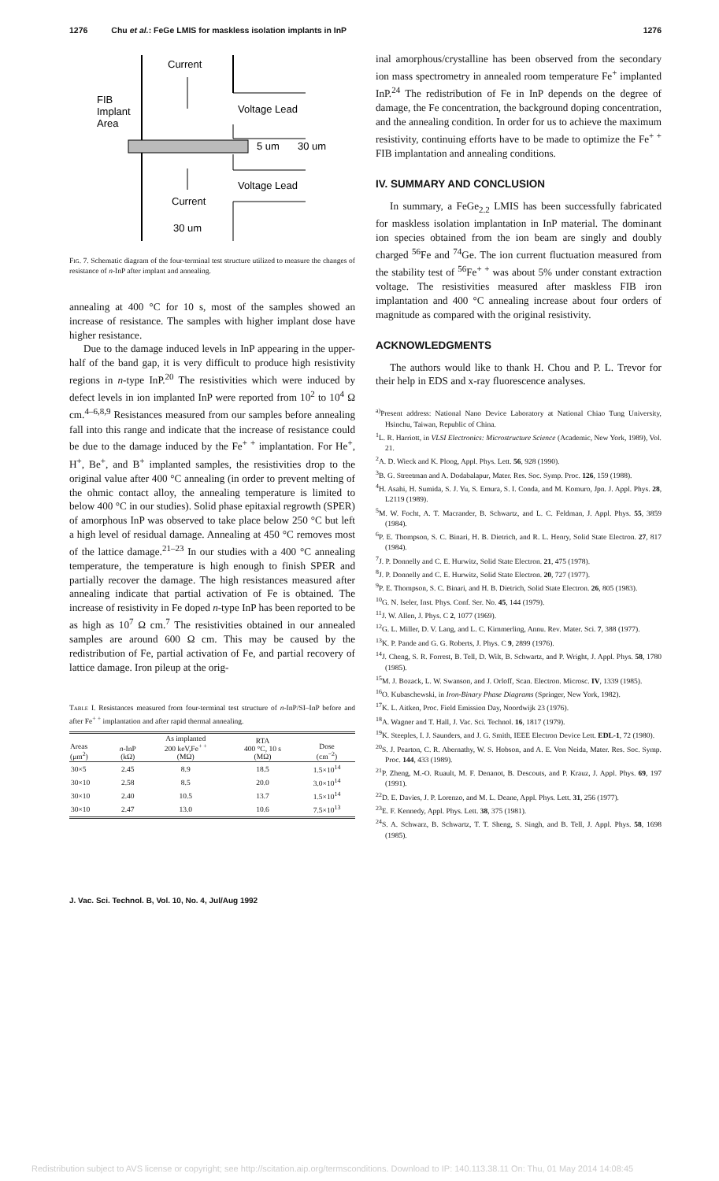1276 Chu et al.: FeGe LMIS for maskless isolation implants in InP 1276
Current
FIB
Implant
Area
Voltage Lead
5 um
30 um
Voltage Lead
Current
30 um
Fig. 7. Schematic diagram of the four-terminal test structure utilized to measure the changes of resistance of n-InP after implant and annealing.
annealing at 400 °C for 10 s, most of the samples showed an increase of resistance. The samples with higher implant dose have higher resistance.
Due to the damage induced levels in InP appearing in the upper-half of the band gap, it is very difficult to produce high resistivity regions in n-type InP.<sup>20</sup> The resistivities which were induced by defect levels in ion implanted InP were reported from 10<sup>2</sup> to 10<sup>4</sup> Ω cm.<sup>4–6,8,9</sup> Resistances measured from our samples before annealing fall into this range and indicate that the increase of resistance could be due to the damage induced by the Fe<sup>+ +</sup> implantation. For He<sup>+</sup>, H<sup>+</sup>, Be<sup>+</sup>, and B<sup>+</sup> implanted samples, the resistivities drop to the original value after 400 °C annealing (in order to prevent melting of the ohmic contact alloy, the annealing temperature is limited to below 400 °C in our studies). Solid phase epitaxial regrowth (SPER) of amorphous InP was observed to take place below 250 °C but left a high level of residual damage. Annealing at 450 °C removes most of the lattice damage.<sup>21–23</sup> In our studies with a 400 °C annealing temperature, the temperature is high enough to finish SPER and partially recover the damage. The high resistances measured after annealing indicate that partial activation of Fe is obtained. The increase of resistivity in Fe doped n-type InP has been reported to be as high as 10<sup>7</sup> Ω cm.<sup>7</sup> The resistivities obtained in our annealed samples are around 600 Ω cm. This may be caused by the redistribution of Fe, partial activation of Fe, and partial recovery of lattice damage. Iron pileup at the orig-
Table I. Resistances measured from four-terminal test structure of n-InP/SI–InP before and after Fe<sup>+ +</sup> implantation and after rapid thermal annealing.
| Areas (μm<sup>2</sup>) | n -InP (kΩ) | As implanted 200 keV,Fe<sup>+ +</sup> (MΩ) | RTA 400 °C, 10 s (MΩ) | Dose (cm<sup>−2</sup>) |
| --- | --- | --- | --- | --- |
| 30×5 | 2.45 | 8.9 | 18.5 | 1.5×10<sup>14</sup> |
| 30×10 | 2.58 | 8.5 | 20.0 | 3.0×10<sup>14</sup> |
| 30×10 | 2.40 | 10.5 | 13.7 | 1.5×10<sup>14</sup> |
| 30×10 | 2.47 | 13.0 | 10.6 | 7.5×10<sup>13</sup> |
inal amorphous/crystalline has been observed from the secondary ion mass spectrometry in annealed room temperature Fe<sup>+</sup> implanted InP.<sup>24</sup> The redistribution of Fe in InP depends on the degree of damage, the Fe concentration, the background doping concentration, and the annealing condition. In order for us to achieve the maximum resistivity, continuing efforts have to be made to optimize the Fe<sup>+ +</sup> FIB implantation and annealing conditions.
IV. SUMMARY AND CONCLUSION
In summary, a FeGe<sub>2.2</sub> LMIS has been successfully fabricated for maskless isolation implantation in InP material. The dominant ion species obtained from the ion beam are singly and doubly charged <sup>56</sup>Fe and <sup>74</sup>Ge. The ion current fluctuation measured from the stability test of <sup>56</sup>Fe<sup>+ +</sup> was about 5% under constant extraction voltage. The resistivities measured after maskless FIB iron implantation and 400 °C annealing increase about four orders of magnitude as compared with the original resistivity.
ACKNOWLEDGMENTS
The authors would like to thank H. Chou and P. L. Trevor for their help in EDS and x-ray fluorescence analyses.
<sup>a)</sup> Present address: National Nano Device Laboratory at National Chiao Tung University, Hsinchu, Taiwan, Republic of China.
<sup>1</sup> L. R. Harriott, in VLSI Electronics: Microstructure Science (Academic, New York, 1989), Vol. 21.
<sup>2</sup> A. D. Wieck and K. Ploog, Appl. Phys. Lett. 56, 928 (1990).
<sup>3</sup> B. G. Streetman and A. Dodabalapur, Mater. Res. Soc. Symp. Proc. 126, 159 (1988).
<sup>4</sup>H. Asahi, H. Sumida, S. J. Yu, S. Emura, S. I. Conda, and M. Komuro, Jpn. J. Appl. Phys. 28, L2119 (1989).
<sup>5</sup> M. W. Focht, A. T. Macrander, B. Schwartz, and L. C. Feldman, J. Appl. Phys. 55, 3859 (1984).
<sup>6</sup> P. E. Thompson, S. C. Binari, H. B. Dietrich, and R. L. Henry, Solid State Electron. 27, 817 (1984).
<sup>7</sup> J. P. Donnelly and C. E. Hurwitz, Solid State Electron. 21, 475 (1978).
<sup>8</sup> J. P. Donnelly and C. E. Hurwitz, Solid State Electron. 20, 727 (1977).
<sup>9</sup> P. E. Thompson, S. C. Binari, and H. B. Dietrich, Solid State Electron. 26, 805 (1983).
<sup>10</sup> G. N. Iseler, Inst. Phys. Conf. Ser. No. 45, 144 (1979).
<sup>11</sup> J. W. Allen, J. Phys. C 2, 1077 (1969).
<sup>12</sup> G. L. Miller, D. V. Lang, and L. C. Kimmerling, Annu. Rev. Mater. Sci. 7, 388 (1977).
<sup>13</sup> K. P. Pande and G. G. Roberts, J. Phys. C 9, 2899 (1976).
<sup>14</sup> J. Cheng, S. R. Forrest, B. Tell, D. Wilt, B. Schwartz, and P. Wright, J. Appl. Phys. 58, 1780 (1985).
<sup>15</sup> M. J. Bozack, L. W. Swanson, and J. Orloff, Scan. Electron. Microsc. IV, 1339 (1985).
<sup>16</sup>O. Kubaschewski, in Iron-Binary Phase Diagrams (Springer, New York, 1982).
<sup>17</sup> K. L. Aitken, Proc. Field Emission Day, Noordwijk 23 (1976).
<sup>18</sup> A. Wagner and T. Hall, J. Vac. Sci. Technol. 16, 1817 (1979).
<sup>19</sup>K. Steeples, I. J. Saunders, and J. G. Smith, IEEE Electron Device Lett. EDL-1, 72 (1980).
<sup>20</sup>S. J. Pearton, C. R. Abernathy, W. S. Hobson, and A. E. Von Neida, Mater. Res. Soc. Symp. Proc. 144, 433 (1989).
<sup>21</sup>P. Zheng, M.-O. Ruault, M. F. Denanot, B. Descouts, and P. Krauz, J. Appl. Phys. 69, 197 (1991).
<sup>22</sup> D. E. Davies, J. P. Lorenzo, and M. L. Deane, Appl. Phys. Lett. 31, 256 (1977).
<sup>23</sup> E. F. Kennedy, Appl. Phys. Lett. 38, 375 (1981).
<sup>24</sup>S. A. Schwarz, B. Schwartz, T. T. Sheng, S. Singh, and B. Tell, J. Appl. Phys. 58, 1698 (1985).
J. Vac. Sci. Technol. B, Vol. 10, No. 4, Jul/Aug 1992
Redistribution subject to AVS license or copyright; see http://scitation.aip.org/termsconditions. Download to IP: 140.113.38.11 On: Thu, 01 May 2014 14:08:45